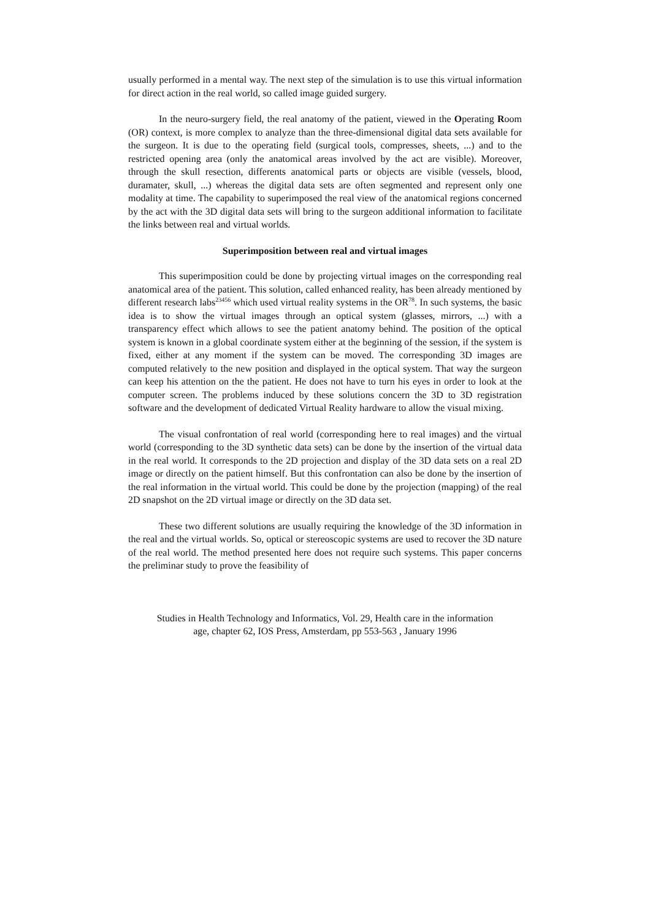usually performed in a mental way. The next step of the simulation is to use this virtual information for direct action in the real world, so called image guided surgery.
In the neuro-surgery field, the real anatomy of the patient, viewed in the Operating Room (OR) context, is more complex to analyze than the three-dimensional digital data sets available for the surgeon. It is due to the operating field (surgical tools, compresses, sheets, ...) and to the restricted opening area (only the anatomical areas involved by the act are visible). Moreover, through the skull resection, differents anatomical parts or objects are visible (vessels, blood, duramater, skull, ...) whereas the digital data sets are often segmented and represent only one modality at time. The capability to superimposed the real view of the anatomical regions concerned by the act with the 3D digital data sets will bring to the surgeon additional information to facilitate the links between real and virtual worlds.
Superimposition between real and virtual images
This superimposition could be done by projecting virtual images on the corresponding real anatomical area of the patient. This solution, called enhanced reality, has been already mentioned by different research labs<sup>23456</sup> which used virtual reality systems in the OR<sup>78</sup>. In such systems, the basic idea is to show the virtual images through an optical system (glasses, mirrors, ...) with a transparency effect which allows to see the patient anatomy behind. The position of the optical system is known in a global coordinate system either at the beginning of the session, if the system is fixed, either at any moment if the system can be moved. The corresponding 3D images are computed relatively to the new position and displayed in the optical system. That way the surgeon can keep his attention on the the patient. He does not have to turn his eyes in order to look at the computer screen. The problems induced by these solutions concern the 3D to 3D registration software and the development of dedicated Virtual Reality hardware to allow the visual mixing.
The visual confrontation of real world (corresponding here to real images) and the virtual world (corresponding to the 3D synthetic data sets) can be done by the insertion of the virtual data in the real world. It corresponds to the 2D projection and display of the 3D data sets on a real 2D image or directly on the patient himself. But this confrontation can also be done by the insertion of the real information in the virtual world. This could be done by the projection (mapping) of the real 2D snapshot on the 2D virtual image or directly on the 3D data set.
These two different solutions are usually requiring the knowledge of the 3D information in the real and the virtual worlds. So, optical or stereoscopic systems are used to recover the 3D nature of the real world. The method presented here does not require such systems. This paper concerns the preliminar study to prove the feasibility of
Studies in Health Technology and Informatics, Vol. 29, Health care in the information
age, chapter 62, IOS Press, Amsterdam, pp 553-563 , January 1996